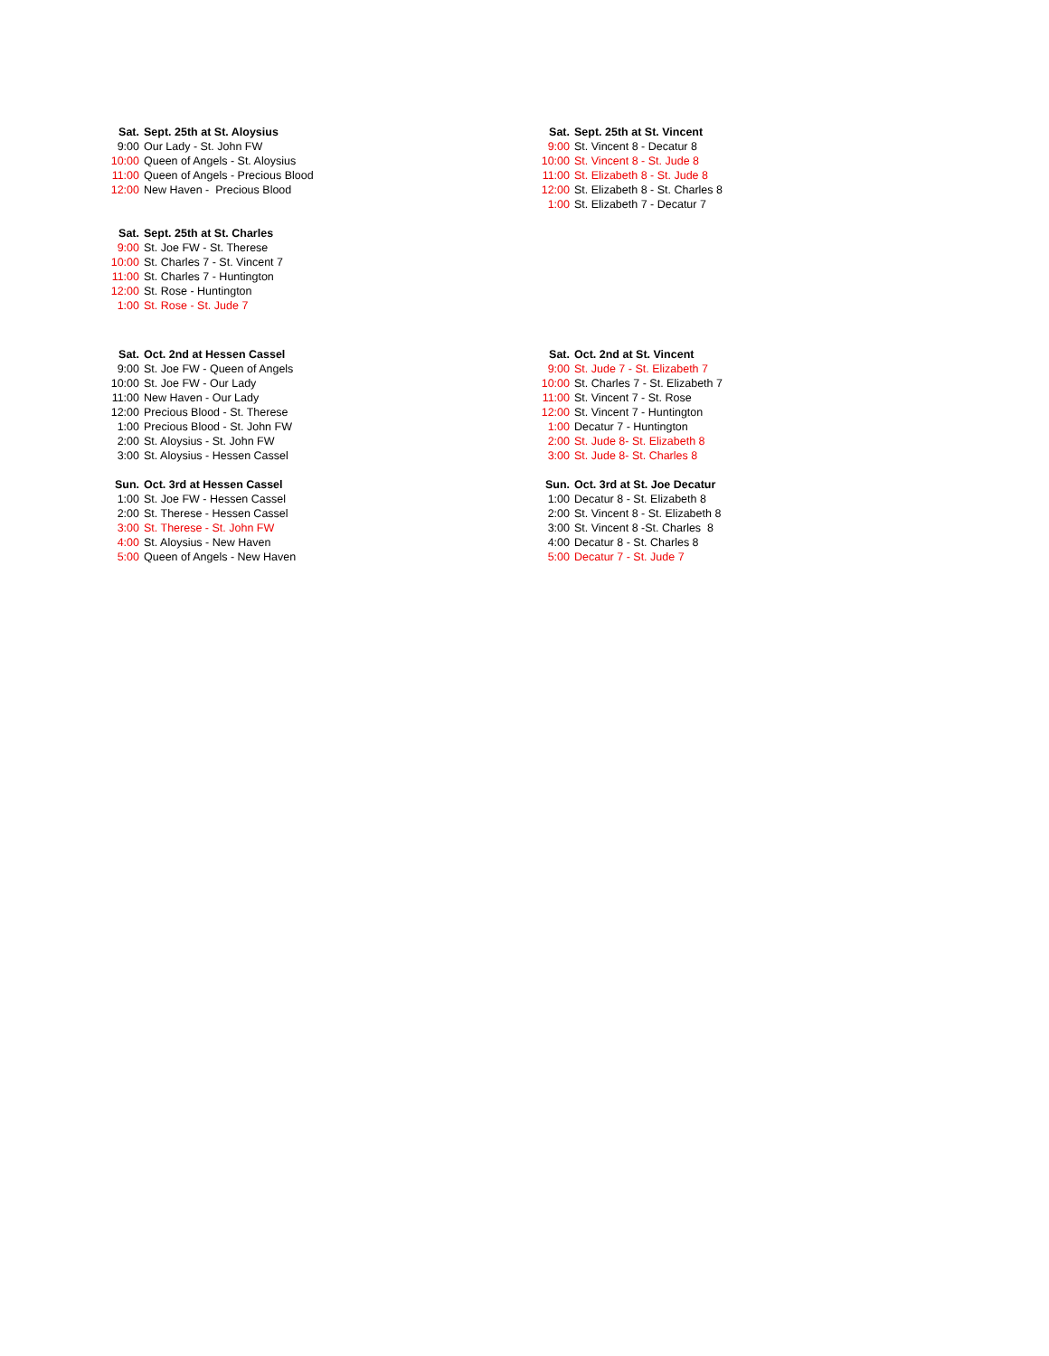| Sat. | Sept. 25th at St. Aloysius |
| --- | --- |
| 9:00 | Our Lady - St. John FW |
| 10:00 | Queen of Angels - St. Aloysius |
| 11:00 | Queen of Angels - Precious Blood |
| 12:00 | New Haven - Precious Blood |
| Sat. | Sept. 25th at St. Charles |
| 9:00 | St. Joe FW - St. Therese |
| 10:00 | St. Charles 7 - St. Vincent 7 |
| 11:00 | St. Charles 7 - Huntington |
| 12:00 | St. Rose - Huntington |
| 1:00 | St. Rose - St. Jude 7 |
| Sat. | Sept. 25th at St. Vincent |
| --- | --- |
| 9:00 | St. Vincent 8 - Decatur 8 |
| 10:00 | St. Vincent 8 - St. Jude 8 |
| 11:00 | St. Elizabeth 8 - St. Jude 8 |
| 12:00 | St. Elizabeth 8 - St. Charles 8 |
| 1:00 | St. Elizabeth 7 - Decatur 7 |
| Sat. | Oct. 2nd at Hessen Cassel |
| --- | --- |
| 9:00 | St. Joe FW - Queen of Angels |
| 10:00 | St. Joe FW - Our Lady |
| 11:00 | New Haven - Our Lady |
| 12:00 | Precious Blood - St. Therese |
| 1:00 | Precious Blood - St. John FW |
| 2:00 | St. Aloysius - St. John FW |
| 3:00 | St. Aloysius - Hessen Cassel |
| Sun. | Oct. 3rd at Hessen Cassel |
| 1:00 | St. Joe FW - Hessen Cassel |
| 2:00 | St. Therese - Hessen Cassel |
| 3:00 | St. Therese - St. John FW |
| 4:00 | St. Aloysius - New Haven |
| 5:00 | Queen of Angels - New Haven |
| Sat. | Oct. 2nd at St. Vincent |
| --- | --- |
| 9:00 | St. Jude 7 - St. Elizabeth 7 |
| 10:00 | St. Charles 7 - St. Elizabeth 7 |
| 11:00 | St. Vincent 7 - St. Rose |
| 12:00 | St. Vincent 7 - Huntington |
| 1:00 | Decatur 7 - Huntington |
| 2:00 | St. Jude 8- St. Elizabeth 8 |
| 3:00 | St. Jude 8- St. Charles 8 |
| Sun. | Oct. 3rd at St. Joe Decatur |
| 1:00 | Decatur 8 - St. Elizabeth 8 |
| 2:00 | St. Vincent 8 - St. Elizabeth 8 |
| 3:00 | St. Vincent 8 -St. Charles 8 |
| 4:00 | Decatur 8 - St. Charles 8 |
| 5:00 | Decatur 7 - St. Jude 7 |